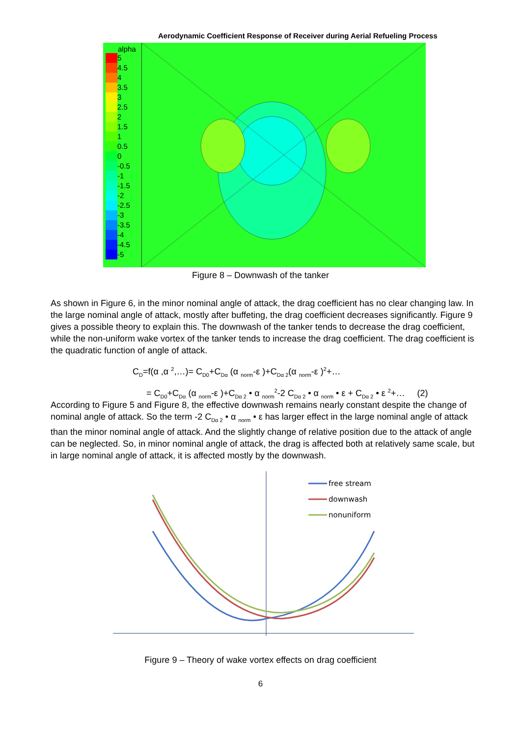Aerodynamic Coefficient Response of Receiver during Aerial Refueling Process
alpha
5
4.5
4
3.5
3
2.5
2
1.5
1
0.5
0
-0.5
-1
-1.5
-2
-2.5
-3
-3.5
-4
-4.5
-5
Figure 8 – Downwash of the tanker
As shown in Figure 6, in the minor nominal angle of attack, the drag coefficient has no clear changing law. In the large nominal angle of attack, mostly after buffeting, the drag coefficient decreases significantly. Figure 9 gives a possible theory to explain this. The downwash of the tanker tends to decrease the drag coefficient, while the non-uniform wake vortex of the tanker tends to increase the drag coefficient. The drag coefficient is the quadratic function of angle of attack.
C<sub>D</sub>=f(α ,α <sup>2</sup>,…)= C<sub>D0</sub>+C<sub>Dα</sub> (α <sub>norm</sub>-ε )+C<sub>Dα 2</sub>(α <sub>norm</sub>-ε )<sup>2</sup>+…
= C<sub>D0</sub>+C<sub>Dα</sub> (α <sub>norm</sub>-ε )+C<sub>Dα 2</sub> • α <sub>norm</sub><sup>2</sup>-2 C<sub>Dα 2</sub> • α <sub>norm</sub> • ε + C<sub>Dα 2</sub> • ε <sup>2</sup>+… (2)
According to Figure 5 and Figure 8, the effective downwash remains nearly constant despite the change of nominal angle of attack. So the term -2 C<sub>Dα 2</sub> • α <sub>norm</sub> • ε has larger effect in the large nominal angle of attack than the minor nominal angle of attack. And the slightly change of relative position due to the attack of angle can be neglected. So, in minor nominal angle of attack, the drag is affected both at relatively same scale, but in large nominal angle of attack, it is affected mostly by the downwash.
free stream
downwash
nonuniform
Figure 9 – Theory of wake vortex effects on drag coefficient
6